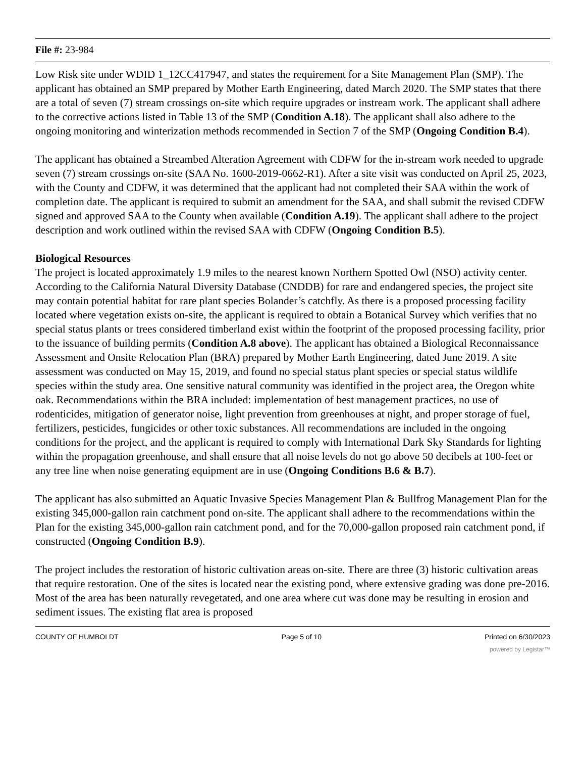File #: 23-984
Low Risk site under WDID 1_12CC417947, and states the requirement for a Site Management Plan (SMP). The applicant has obtained an SMP prepared by Mother Earth Engineering, dated March 2020. The SMP states that there are a total of seven (7) stream crossings on-site which require upgrades or instream work. The applicant shall adhere to the corrective actions listed in Table 13 of the SMP (Condition A.18). The applicant shall also adhere to the ongoing monitoring and winterization methods recommended in Section 7 of the SMP (Ongoing Condition B.4).
The applicant has obtained a Streambed Alteration Agreement with CDFW for the in-stream work needed to upgrade seven (7) stream crossings on-site (SAA No. 1600-2019-0662-R1). After a site visit was conducted on April 25, 2023, with the County and CDFW, it was determined that the applicant had not completed their SAA within the work of completion date. The applicant is required to submit an amendment for the SAA, and shall submit the revised CDFW signed and approved SAA to the County when available (Condition A.19). The applicant shall adhere to the project description and work outlined within the revised SAA with CDFW (Ongoing Condition B.5).
Biological Resources
The project is located approximately 1.9 miles to the nearest known Northern Spotted Owl (NSO) activity center. According to the California Natural Diversity Database (CNDDB) for rare and endangered species, the project site may contain potential habitat for rare plant species Bolander’s catchfly. As there is a proposed processing facility located where vegetation exists on-site, the applicant is required to obtain a Botanical Survey which verifies that no special status plants or trees considered timberland exist within the footprint of the proposed processing facility, prior to the issuance of building permits (Condition A.8 above). The applicant has obtained a Biological Reconnaissance Assessment and Onsite Relocation Plan (BRA) prepared by Mother Earth Engineering, dated June 2019. A site assessment was conducted on May 15, 2019, and found no special status plant species or special status wildlife species within the study area. One sensitive natural community was identified in the project area, the Oregon white oak. Recommendations within the BRA included: implementation of best management practices, no use of rodenticides, mitigation of generator noise, light prevention from greenhouses at night, and proper storage of fuel, fertilizers, pesticides, fungicides or other toxic substances. All recommendations are included in the ongoing conditions for the project, and the applicant is required to comply with International Dark Sky Standards for lighting within the propagation greenhouse, and shall ensure that all noise levels do not go above 50 decibels at 100-feet or any tree line when noise generating equipment are in use (Ongoing Conditions B.6 & B.7).
The applicant has also submitted an Aquatic Invasive Species Management Plan & Bullfrog Management Plan for the existing 345,000-gallon rain catchment pond on-site. The applicant shall adhere to the recommendations within the Plan for the existing 345,000-gallon rain catchment pond, and for the 70,000-gallon proposed rain catchment pond, if constructed (Ongoing Condition B.9).
The project includes the restoration of historic cultivation areas on-site. There are three (3) historic cultivation areas that require restoration. One of the sites is located near the existing pond, where extensive grading was done pre-2016. Most of the area has been naturally revegetated, and one area where cut was done may be resulting in erosion and sediment issues. The existing flat area is proposed
COUNTY OF HUMBOLDT Page 5 of 10 Printed on 6/30/2023
powered by Legistar™